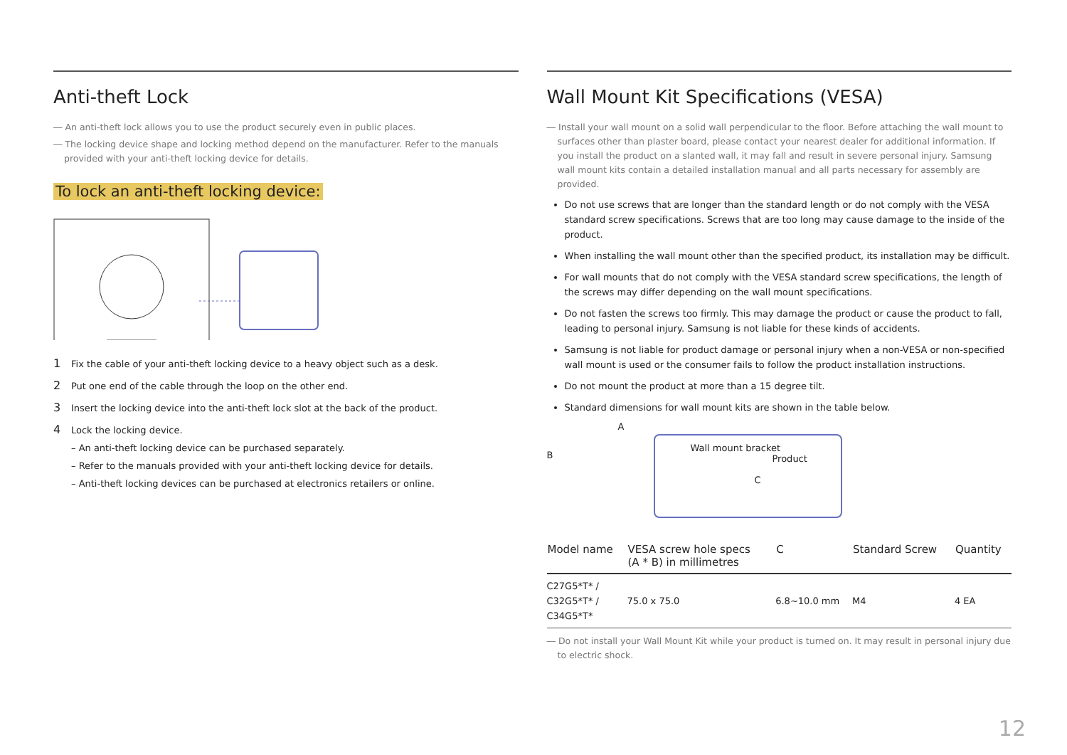Anti-theft Lock
― An anti-theft lock allows you to use the product securely even in public places.
― The locking device shape and locking method depend on the manufacturer. Refer to the manuals provided with your anti-theft locking device for details.
To lock an anti-theft locking device:
1 Fix the cable of your anti-theft locking device to a heavy object such as a desk.
2 Put one end of the cable through the loop on the other end.
3 Insert the locking device into the anti-theft lock slot at the back of the product.
4 Lock the locking device.
– An anti-theft locking device can be purchased separately.
– Refer to the manuals provided with your anti-theft locking device for details.
– Anti-theft locking devices can be purchased at electronics retailers or online.
Wall Mount Kit Specifications (VESA)
― Install your wall mount on a solid wall perpendicular to the floor. Before attaching the wall mount to surfaces other than plaster board, please contact your nearest dealer for additional information. If you install the product on a slanted wall, it may fall and result in severe personal injury. Samsung wall mount kits contain a detailed installation manual and all parts necessary for assembly are provided.
Do not use screws that are longer than the standard length or do not comply with the VESA standard screw specifications. Screws that are too long may cause damage to the inside of the product.
When installing the wall mount other than the specified product, its installation may be difficult.
For wall mounts that do not comply with the VESA standard screw specifications, the length of the screws may differ depending on the wall mount specifications.
Do not fasten the screws too firmly. This may damage the product or cause the product to fall, leading to personal injury. Samsung is not liable for these kinds of accidents.
Samsung is not liable for product damage or personal injury when a non-VESA or non-specified wall mount is used or the consumer fails to follow the product installation instructions.
Do not mount the product at more than a 15 degree tilt.
Standard dimensions for wall mount kits are shown in the table below.
A
B
Wall mount bracket
Product
C
| Model name | VESA screw hole specs (A * B) in millimetres | C | Standard Screw | Quantity |
| --- | --- | --- | --- | --- |
| C27G5*T* / C32G5*T* / C34G5*T* | 75.0 x 75.0 | 6.8~10.0 mm | M4 | 4 EA |
― Do not install your Wall Mount Kit while your product is turned on. It may result in personal injury due to electric shock.
12